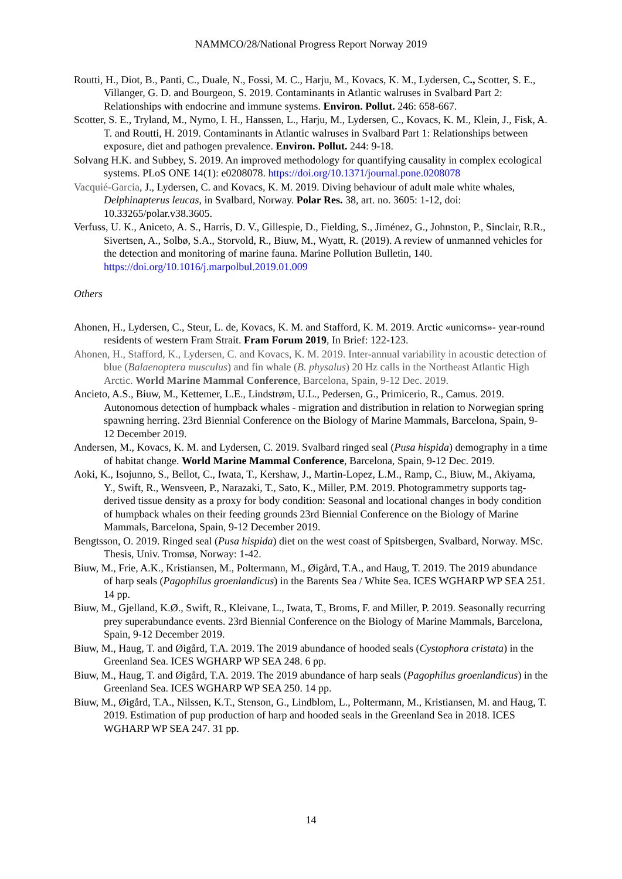NAMMCO/28/National Progress Report Norway 2019
Routti, H., Diot, B., Panti, C., Duale, N., Fossi, M. C., Harju, M., Kovacs, K. M., Lydersen, C., Scotter, S. E., Villanger, G. D. and Bourgeon, S. 2019. Contaminants in Atlantic walruses in Svalbard Part 2: Relationships with endocrine and immune systems. Environ. Pollut. 246: 658-667.
Scotter, S. E., Tryland, M., Nymo, I. H., Hanssen, L., Harju, M., Lydersen, C., Kovacs, K. M., Klein, J., Fisk, A. T. and Routti, H. 2019. Contaminants in Atlantic walruses in Svalbard Part 1: Relationships between exposure, diet and pathogen prevalence. Environ. Pollut. 244: 9-18.
Solvang H.K. and Subbey, S. 2019. An improved methodology for quantifying causality in complex ecological systems. PLoS ONE 14(1): e0208078. https://doi.org/10.1371/journal.pone.0208078
Vacquié-Garcia, J., Lydersen, C. and Kovacs, K. M. 2019. Diving behaviour of adult male white whales, Delphinapterus leucas, in Svalbard, Norway. Polar Res. 38, art. no. 3605: 1-12, doi: 10.33265/polar.v38.3605.
Verfuss, U. K., Aniceto, A. S., Harris, D. V., Gillespie, D., Fielding, S., Jiménez, G., Johnston, P., Sinclair, R.R., Sivertsen, A., Solbø, S.A., Storvold, R., Biuw, M., Wyatt, R. (2019). A review of unmanned vehicles for the detection and monitoring of marine fauna. Marine Pollution Bulletin, 140. https://doi.org/10.1016/j.marpolbul.2019.01.009
Others
Ahonen, H., Lydersen, C., Steur, L. de, Kovacs, K. M. and Stafford, K. M. 2019. Arctic «unicorns»- year-round residents of western Fram Strait. Fram Forum 2019, In Brief: 122-123.
Ahonen, H., Stafford, K., Lydersen, C. and Kovacs, K. M. 2019. Inter-annual variability in acoustic detection of blue (Balaenoptera musculus) and fin whale (B. physalus) 20 Hz calls in the Northeast Atlantic High Arctic. World Marine Mammal Conference, Barcelona, Spain, 9-12 Dec. 2019.
Ancieto, A.S., Biuw, M., Kettemer, L.E., Lindstrøm, U.L., Pedersen, G., Primicerio, R., Camus. 2019. Autonomous detection of humpback whales - migration and distribution in relation to Norwegian spring spawning herring. 23rd Biennial Conference on the Biology of Marine Mammals, Barcelona, Spain, 9-12 December 2019.
Andersen, M., Kovacs, K. M. and Lydersen, C. 2019. Svalbard ringed seal (Pusa hispida) demography in a time of habitat change. World Marine Mammal Conference, Barcelona, Spain, 9-12 Dec. 2019.
Aoki, K., Isojunno, S., Bellot, C., Iwata, T., Kershaw, J., Martin-Lopez, L.M., Ramp, C., Biuw, M., Akiyama, Y., Swift, R., Wensveen, P., Narazaki, T., Sato, K., Miller, P.M. 2019. Photogrammetry supports tag-derived tissue density as a proxy for body condition: Seasonal and locational changes in body condition of humpback whales on their feeding grounds 23rd Biennial Conference on the Biology of Marine Mammals, Barcelona, Spain, 9-12 December 2019.
Bengtsson, O. 2019. Ringed seal (Pusa hispida) diet on the west coast of Spitsbergen, Svalbard, Norway. MSc. Thesis, Univ. Tromsø, Norway: 1-42.
Biuw, M., Frie, A.K., Kristiansen, M., Poltermann, M., Øigård, T.A., and Haug, T. 2019. The 2019 abundance of harp seals (Pagophilus groenlandicus) in the Barents Sea / White Sea. ICES WGHARP WP SEA 251. 14 pp.
Biuw, M., Gjelland, K.Ø., Swift, R., Kleivane, L., Iwata, T., Broms, F. and Miller, P. 2019. Seasonally recurring prey superabundance events. 23rd Biennial Conference on the Biology of Marine Mammals, Barcelona, Spain, 9-12 December 2019.
Biuw, M., Haug, T. and Øigård, T.A. 2019. The 2019 abundance of hooded seals (Cystophora cristata) in the Greenland Sea. ICES WGHARP WP SEA 248. 6 pp.
Biuw, M., Haug, T. and Øigård, T.A. 2019. The 2019 abundance of harp seals (Pagophilus groenlandicus) in the Greenland Sea. ICES WGHARP WP SEA 250. 14 pp.
Biuw, M., Øigård, T.A., Nilssen, K.T., Stenson, G., Lindblom, L., Poltermann, M., Kristiansen, M. and Haug, T. 2019. Estimation of pup production of harp and hooded seals in the Greenland Sea in 2018. ICES WGHARP WP SEA 247. 31 pp.
14